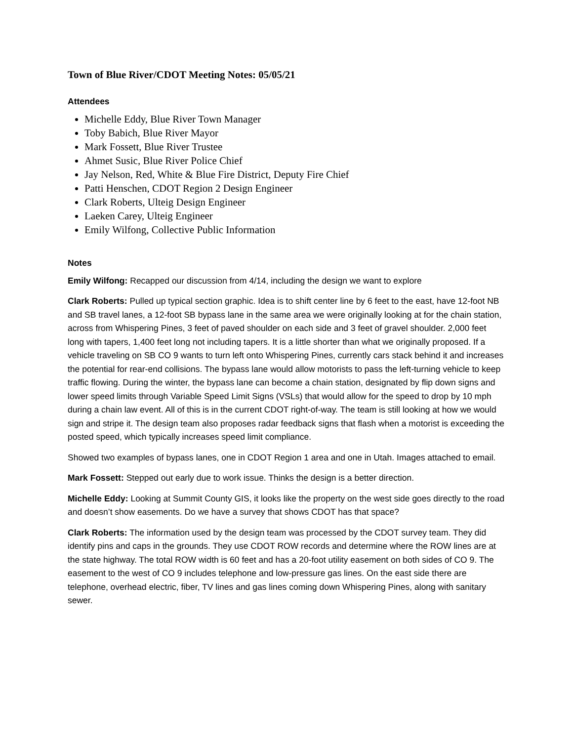Town of Blue River/CDOT Meeting Notes: 05/05/21
Attendees
Michelle Eddy, Blue River Town Manager
Toby Babich, Blue River Mayor
Mark Fossett, Blue River Trustee
Ahmet Susic, Blue River Police Chief
Jay Nelson, Red, White & Blue Fire District, Deputy Fire Chief
Patti Henschen, CDOT Region 2 Design Engineer
Clark Roberts, Ulteig Design Engineer
Laeken Carey, Ulteig Engineer
Emily Wilfong, Collective Public Information
Notes
Emily Wilfong: Recapped our discussion from 4/14, including the design we want to explore
Clark Roberts: Pulled up typical section graphic. Idea is to shift center line by 6 feet to the east, have 12-foot NB and SB travel lanes, a 12-foot SB bypass lane in the same area we were originally looking at for the chain station, across from Whispering Pines, 3 feet of paved shoulder on each side and 3 feet of gravel shoulder. 2,000 feet long with tapers, 1,400 feet long not including tapers. It is a little shorter than what we originally proposed. If a vehicle traveling on SB CO 9 wants to turn left onto Whispering Pines, currently cars stack behind it and increases the potential for rear-end collisions. The bypass lane would allow motorists to pass the left-turning vehicle to keep traffic flowing. During the winter, the bypass lane can become a chain station, designated by flip down signs and lower speed limits through Variable Speed Limit Signs (VSLs) that would allow for the speed to drop by 10 mph during a chain law event. All of this is in the current CDOT right-of-way. The team is still looking at how we would sign and stripe it. The design team also proposes radar feedback signs that flash when a motorist is exceeding the posted speed, which typically increases speed limit compliance.
Showed two examples of bypass lanes, one in CDOT Region 1 area and one in Utah. Images attached to email.
Mark Fossett: Stepped out early due to work issue. Thinks the design is a better direction.
Michelle Eddy: Looking at Summit County GIS, it looks like the property on the west side goes directly to the road and doesn’t show easements. Do we have a survey that shows CDOT has that space?
Clark Roberts: The information used by the design team was processed by the CDOT survey team. They did identify pins and caps in the grounds. They use CDOT ROW records and determine where the ROW lines are at the state highway. The total ROW width is 60 feet and has a 20-foot utility easement on both sides of CO 9. The easement to the west of CO 9 includes telephone and low-pressure gas lines. On the east side there are telephone, overhead electric, fiber, TV lines and gas lines coming down Whispering Pines, along with sanitary sewer.